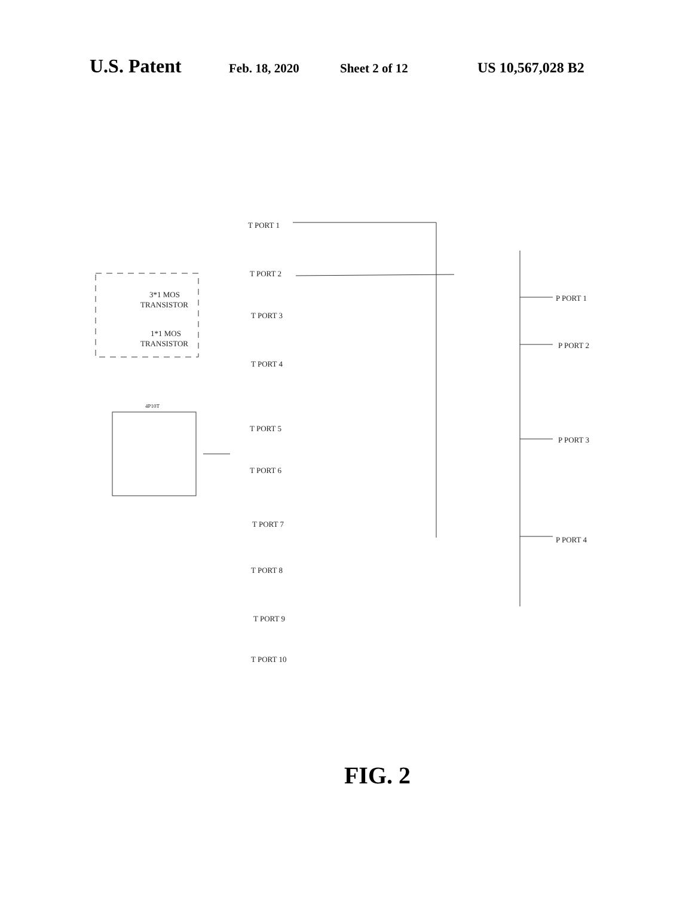U.S. Patent Feb. 18, 2020 Sheet 2 of 12 US 10,567,028 B2
3*1 MOS
TRANSISTOR
1*1 MOS
TRANSISTOR
4P10T
T PORT 1
T PORT 2
T PORT 3
T PORT 4
T PORT 5
T PORT 6
T PORT 7
T PORT 8
T PORT 9
T PORT 10
P PORT 1
P PORT 2
P PORT 3
P PORT 4
FIG. 2